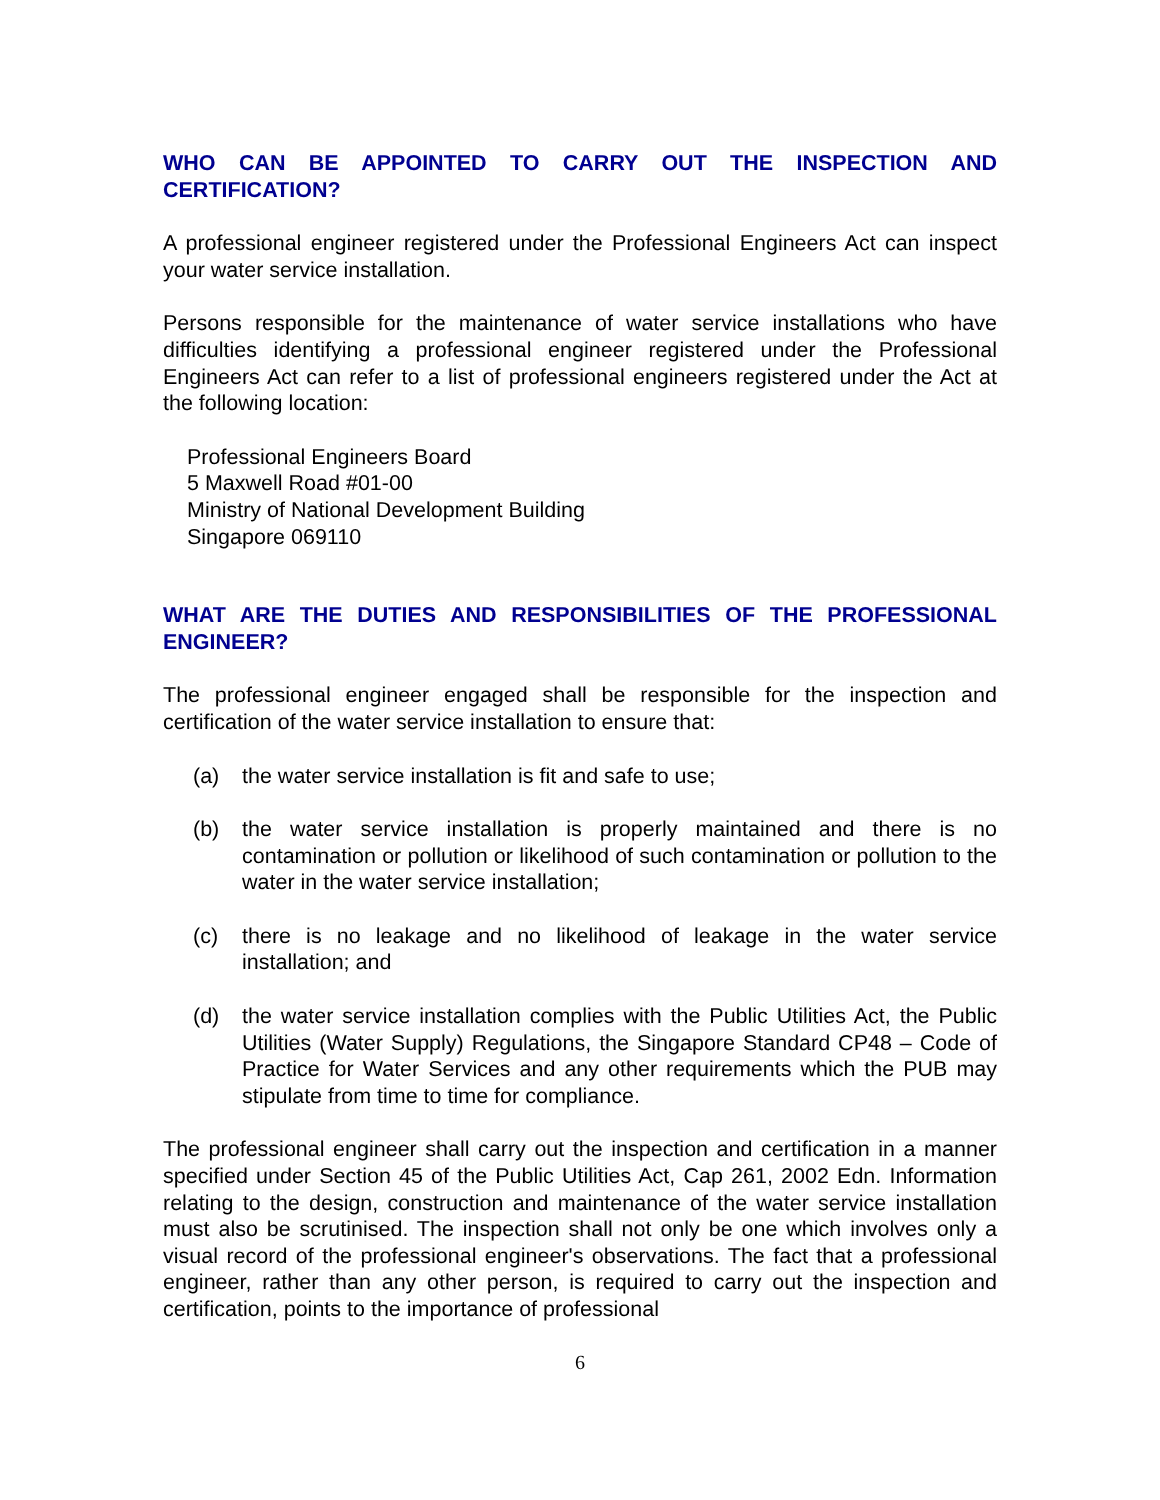WHO CAN BE APPOINTED TO CARRY OUT THE INSPECTION AND CERTIFICATION?
A professional engineer registered under the Professional Engineers Act can inspect your water service installation.
Persons responsible for the maintenance of water service installations who have difficulties identifying a professional engineer registered under the Professional Engineers Act can refer to a list of professional engineers registered under the Act at the following location:
Professional Engineers Board
5 Maxwell Road #01-00
Ministry of National Development Building
Singapore 069110
WHAT ARE THE DUTIES AND RESPONSIBILITIES OF THE PROFESSIONAL ENGINEER?
The professional engineer engaged shall be responsible for the inspection and certification of the water service installation to ensure that:
(a) the water service installation is fit and safe to use;
(b) the water service installation is properly maintained and there is no contamination or pollution or likelihood of such contamination or pollution to the water in the water service installation;
(c) there is no leakage and no likelihood of leakage in the water service installation; and
(d) the water service installation complies with the Public Utilities Act, the Public Utilities (Water Supply) Regulations, the Singapore Standard CP48 – Code of Practice for Water Services and any other requirements which the PUB may stipulate from time to time for compliance.
The professional engineer shall carry out the inspection and certification in a manner specified under Section 45 of the Public Utilities Act, Cap 261, 2002 Edn. Information relating to the design, construction and maintenance of the water service installation must also be scrutinised. The inspection shall not only be one which involves only a visual record of the professional engineer's observations. The fact that a professional engineer, rather than any other person, is required to carry out the inspection and certification, points to the importance of professional
6